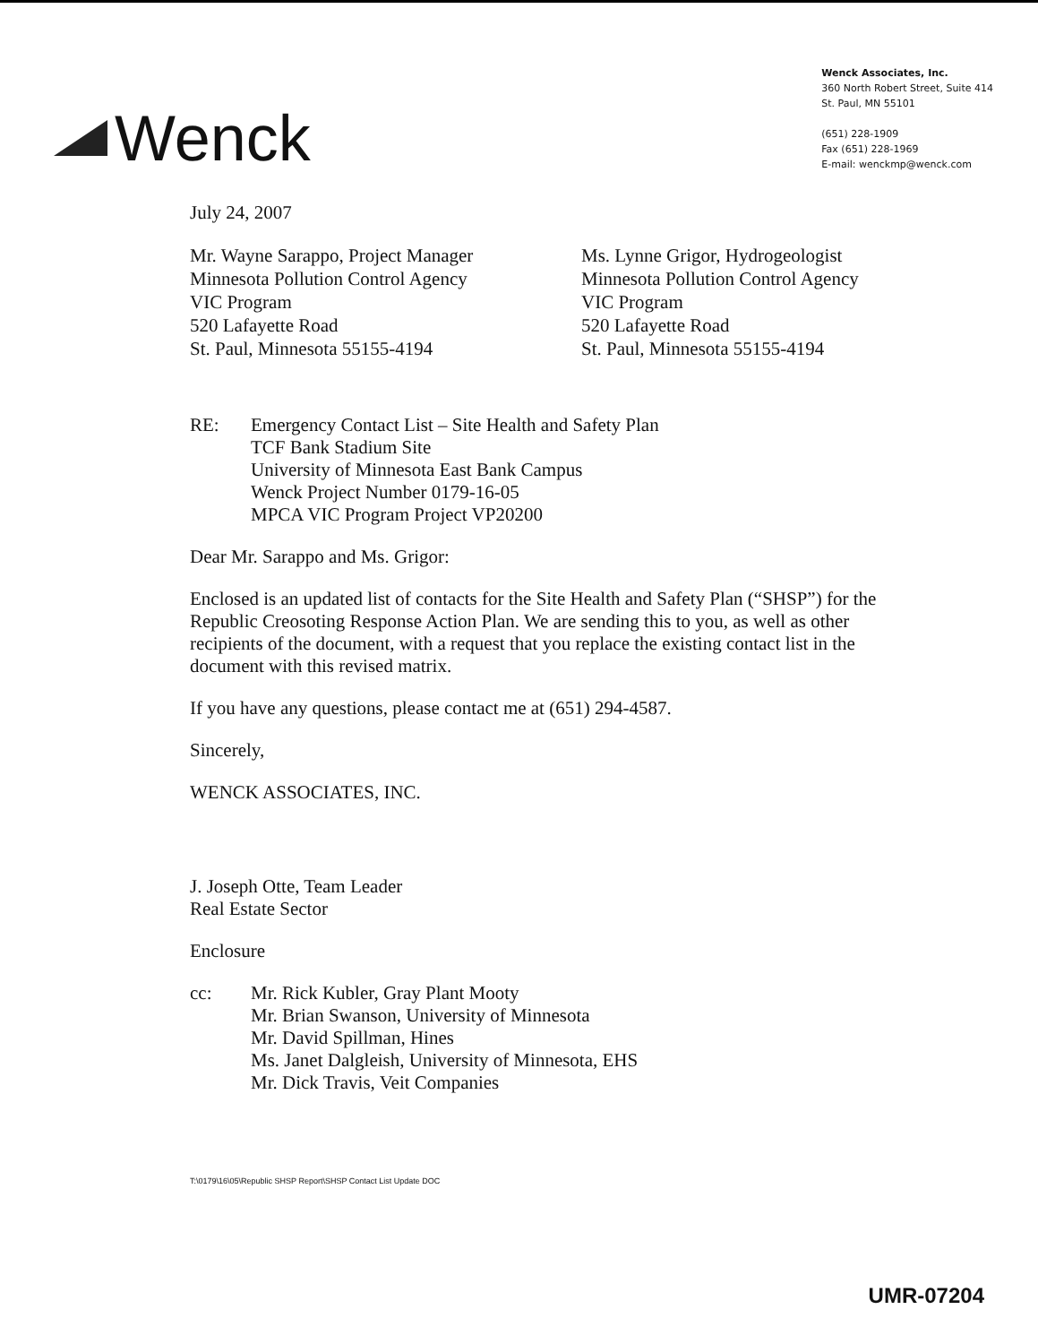Wenck
Wenck Associates, Inc.
360 North Robert Street, Suite 414
St. Paul, MN 55101
(651) 228-1909
Fax (651) 228-1969
E-mail: wenckmp@wenck.com
July 24, 2007
Mr. Wayne Sarappo, Project Manager
Minnesota Pollution Control Agency
VIC Program
520 Lafayette Road
St. Paul, Minnesota 55155-4194
Ms. Lynne Grigor, Hydrogeologist
Minnesota Pollution Control Agency
VIC Program
520 Lafayette Road
St. Paul, Minnesota 55155-4194
RE:
Emergency Contact List – Site Health and Safety Plan
TCF Bank Stadium Site
University of Minnesota East Bank Campus
Wenck Project Number 0179-16-05
MPCA VIC Program Project VP20200
Dear Mr. Sarappo and Ms. Grigor:
Enclosed is an updated list of contacts for the Site Health and Safety Plan (“SHSP”) for the Republic Creosoting Response Action Plan. We are sending this to you, as well as other recipients of the document, with a request that you replace the existing contact list in the document with this revised matrix.
If you have any questions, please contact me at (651) 294-4587.
Sincerely,
WENCK ASSOCIATES, INC.
J. Joseph Otte, Team Leader
Real Estate Sector
Enclosure
cc:
Mr. Rick Kubler, Gray Plant Mooty
Mr. Brian Swanson, University of Minnesota
Mr. David Spillman, Hines
Ms. Janet Dalgleish, University of Minnesota, EHS
Mr. Dick Travis, Veit Companies
T:\0179\16\05\Republic SHSP Report\SHSP Contact List Update DOC
UMR-07204